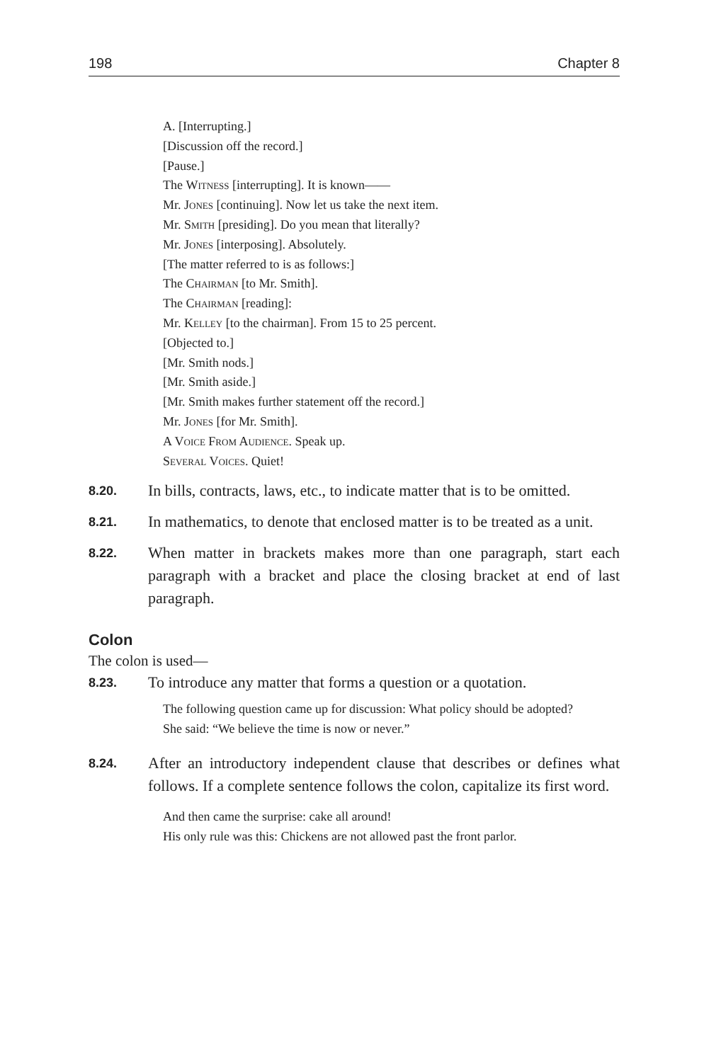198 Chapter 8
A. [Interrupting.]
[Discussion off the record.]
[Pause.]
The Witness [interrupting]. It is known——
Mr. Jones [continuing]. Now let us take the next item.
Mr. Smith [presiding]. Do you mean that literally?
Mr. Jones [interposing]. Absolutely.
[The matter referred to is as follows:]
The Chairman [to Mr. Smith].
The Chairman [reading]:
Mr. Kelley [to the chairman]. From 15 to 25 percent.
[Objected to.]
[Mr. Smith nods.]
[Mr. Smith aside.]
[Mr. Smith makes further statement off the record.]
Mr. Jones [for Mr. Smith].
A Voice From Audience. Speak up.
Several Voices. Quiet!
8.20.
In bills, contracts, laws, etc., to indicate matter that is to be omitted.
8.21.
In mathematics, to denote that enclosed matter is to be treated as a unit.
8.22.
When matter in brackets makes more than one paragraph, start each paragraph with a bracket and place the closing bracket at end of last paragraph.
Colon
The colon is used—
8.23.
To introduce any matter that forms a question or a quotation.
The following question came up for discussion: What policy should be adopted?
She said: “We believe the time is now or never.”
8.24.
After an introductory independent clause that describes or defines what follows. If a complete sentence follows the colon, capitalize its first word.
And then came the surprise: cake all around!
His only rule was this: Chickens are not allowed past the front parlor.